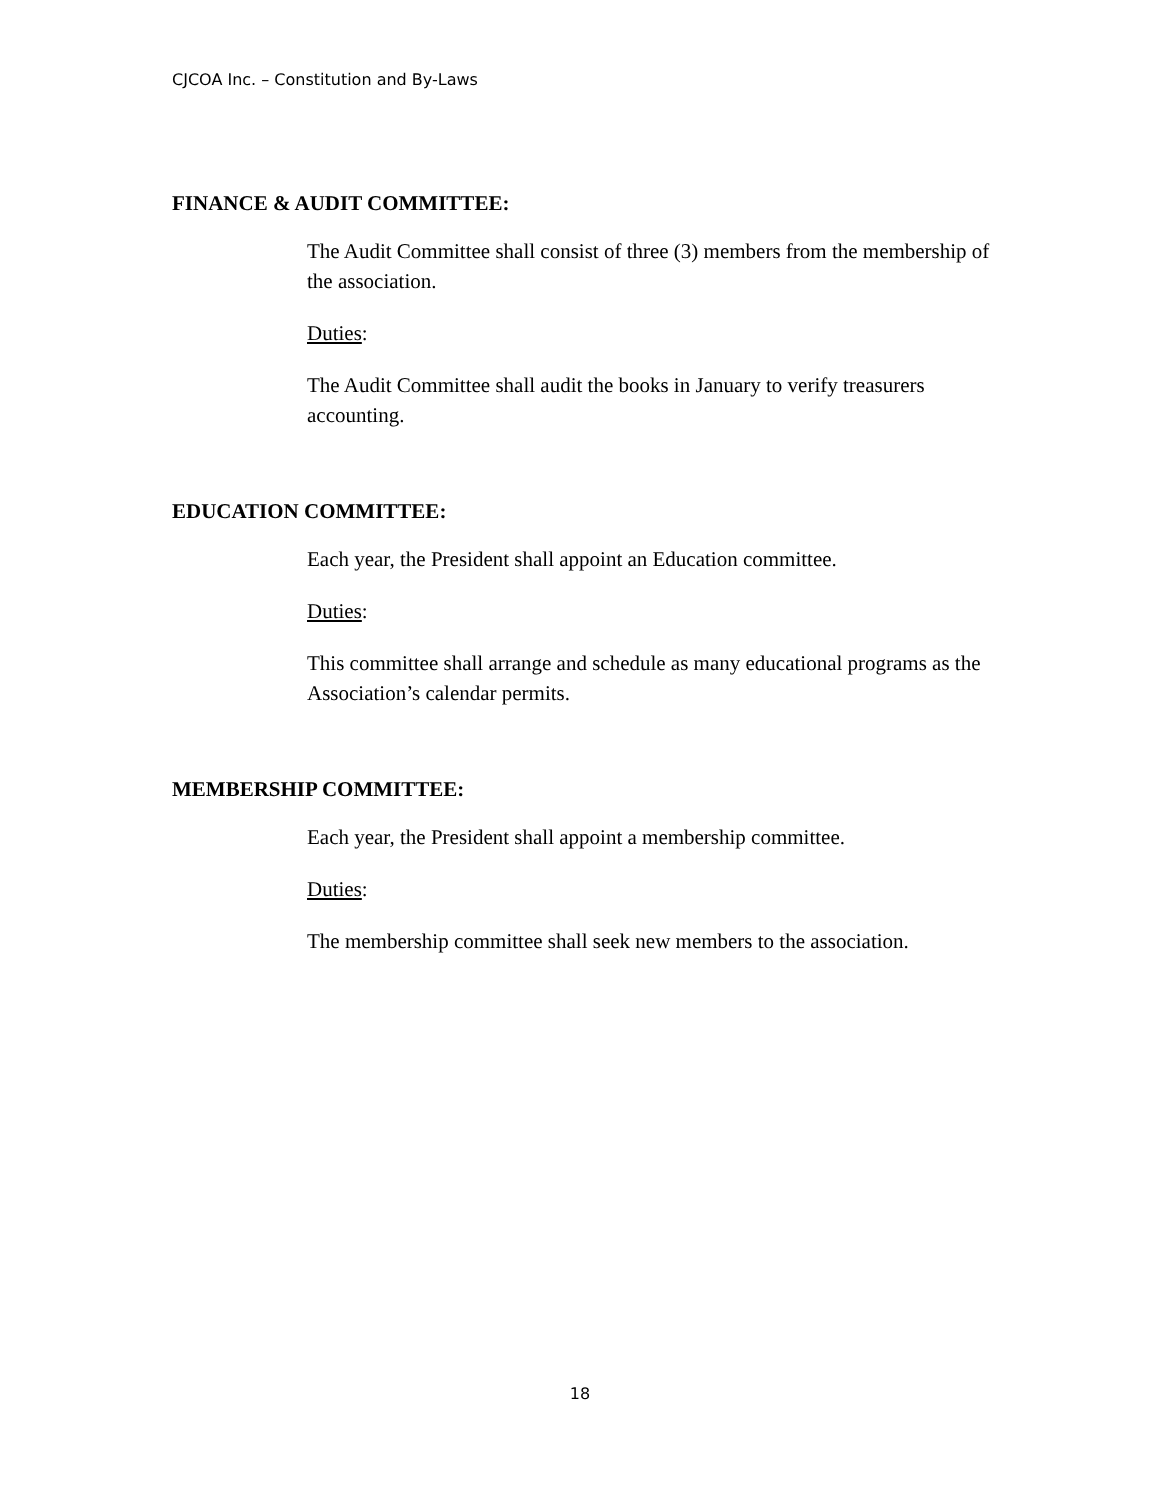CJCOA Inc. – Constitution and By-Laws
FINANCE & AUDIT COMMITTEE:
The Audit Committee shall consist of three (3) members from the membership of the association.
Duties:
The Audit Committee shall audit the books in January to verify treasurers accounting.
EDUCATION COMMITTEE:
Each year, the President shall appoint an Education committee.
Duties:
This committee shall arrange and schedule as many educational programs as the Association’s calendar permits.
MEMBERSHIP COMMITTEE:
Each year, the President shall appoint a membership committee.
Duties:
The membership committee shall seek new members to the association.
18